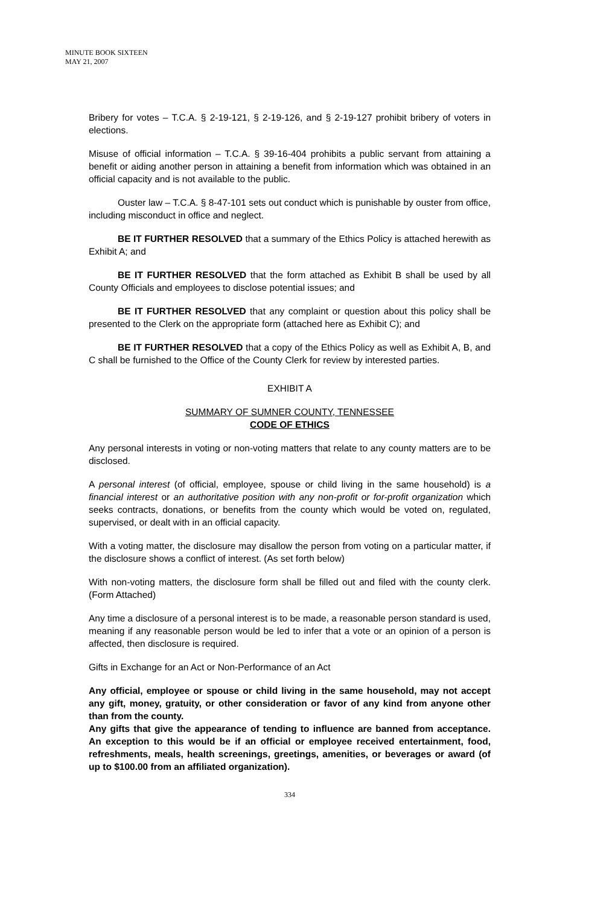MINUTE BOOK SIXTEEN
MAY 21, 2007
Bribery for votes – T.C.A. § 2-19-121, § 2-19-126, and § 2-19-127 prohibit bribery of voters in elections.
Misuse of official information – T.C.A. § 39-16-404 prohibits a public servant from attaining a benefit or aiding another person in attaining a benefit from information which was obtained in an official capacity and is not available to the public.
Ouster law – T.C.A. § 8-47-101 sets out conduct which is punishable by ouster from office, including misconduct in office and neglect.
BE IT FURTHER RESOLVED that a summary of the Ethics Policy is attached herewith as Exhibit A; and
BE IT FURTHER RESOLVED that the form attached as Exhibit B shall be used by all County Officials and employees to disclose potential issues; and
BE IT FURTHER RESOLVED that any complaint or question about this policy shall be presented to the Clerk on the appropriate form (attached here as Exhibit C); and
BE IT FURTHER RESOLVED that a copy of the Ethics Policy as well as Exhibit A, B, and C shall be furnished to the Office of the County Clerk for review by interested parties.
EXHIBIT A
SUMMARY OF SUMNER COUNTY, TENNESSEE
CODE OF ETHICS
Any personal interests in voting or non-voting matters that relate to any county matters are to be disclosed.
A personal interest (of official, employee, spouse or child living in the same household) is a financial interest or an authoritative position with any non-profit or for-profit organization which seeks contracts, donations, or benefits from the county which would be voted on, regulated, supervised, or dealt with in an official capacity.
With a voting matter, the disclosure may disallow the person from voting on a particular matter, if the disclosure shows a conflict of interest. (As set forth below)
With non-voting matters, the disclosure form shall be filled out and filed with the county clerk. (Form Attached)
Any time a disclosure of a personal interest is to be made, a reasonable person standard is used, meaning if any reasonable person would be led to infer that a vote or an opinion of a person is affected, then disclosure is required.
Gifts in Exchange for an Act or Non-Performance of an Act
Any official, employee or spouse or child living in the same household, may not accept any gift, money, gratuity, or other consideration or favor of any kind from anyone other than from the county.
Any gifts that give the appearance of tending to influence are banned from acceptance. An exception to this would be if an official or employee received entertainment, food, refreshments, meals, health screenings, greetings, amenities, or beverages or award (of up to $100.00 from an affiliated organization).
334